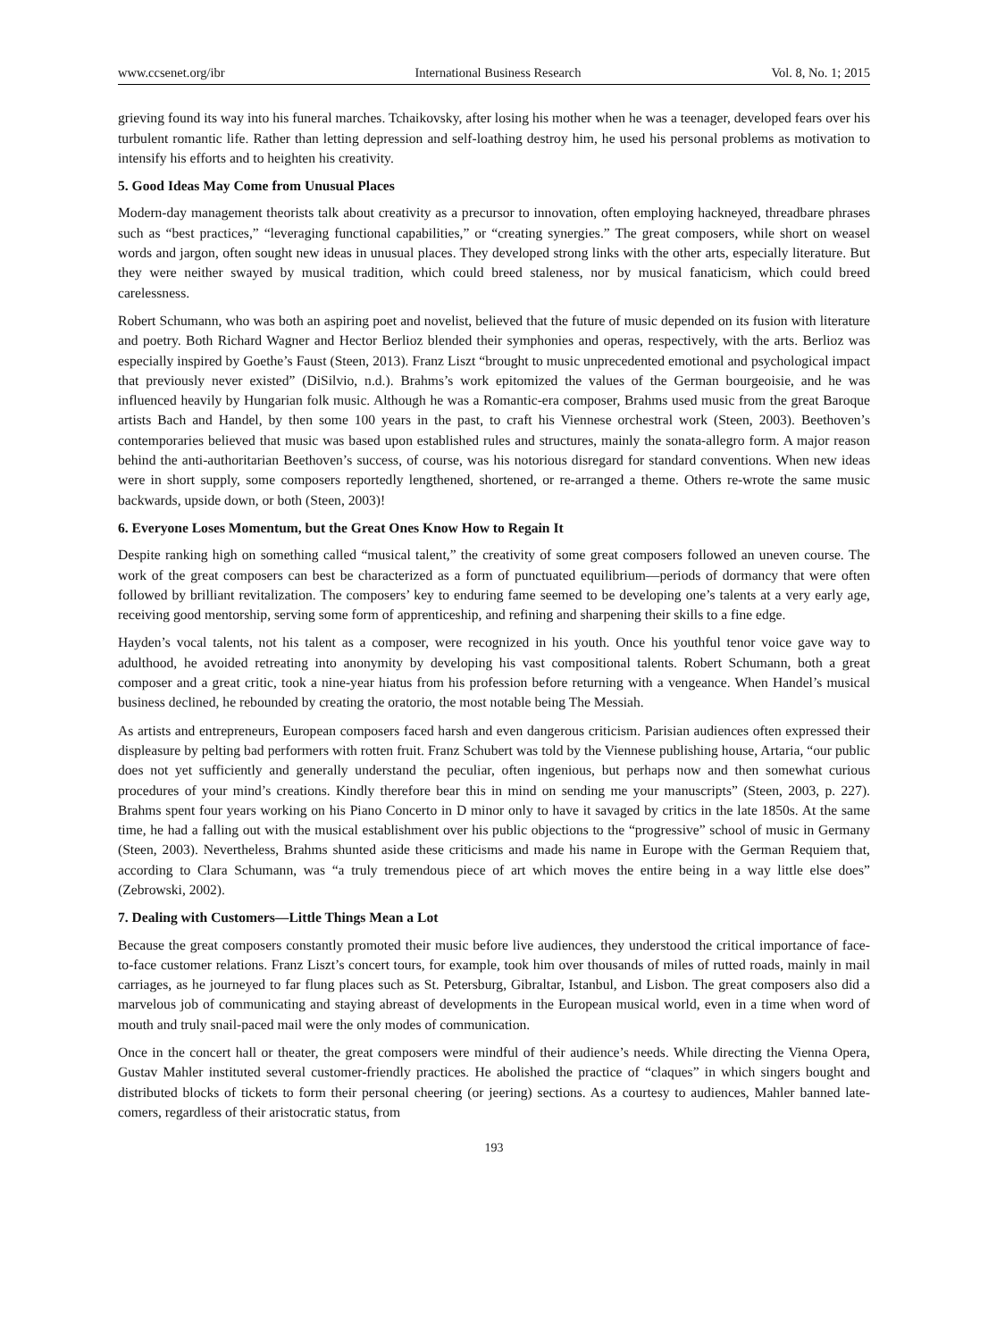www.ccsenet.org/ibr International Business Research Vol. 8, No. 1; 2015
grieving found its way into his funeral marches. Tchaikovsky, after losing his mother when he was a teenager, developed fears over his turbulent romantic life. Rather than letting depression and self-loathing destroy him, he used his personal problems as motivation to intensify his efforts and to heighten his creativity.
5. Good Ideas May Come from Unusual Places
Modern-day management theorists talk about creativity as a precursor to innovation, often employing hackneyed, threadbare phrases such as “best practices,” “leveraging functional capabilities,” or “creating synergies.” The great composers, while short on weasel words and jargon, often sought new ideas in unusual places. They developed strong links with the other arts, especially literature. But they were neither swayed by musical tradition, which could breed staleness, nor by musical fanaticism, which could breed carelessness.
Robert Schumann, who was both an aspiring poet and novelist, believed that the future of music depended on its fusion with literature and poetry. Both Richard Wagner and Hector Berlioz blended their symphonies and operas, respectively, with the arts. Berlioz was especially inspired by Goethe’s Faust (Steen, 2013). Franz Liszt “brought to music unprecedented emotional and psychological impact that previously never existed” (DiSilvio, n.d.). Brahms’s work epitomized the values of the German bourgeoisie, and he was influenced heavily by Hungarian folk music. Although he was a Romantic-era composer, Brahms used music from the great Baroque artists Bach and Handel, by then some 100 years in the past, to craft his Viennese orchestral work (Steen, 2003). Beethoven’s contemporaries believed that music was based upon established rules and structures, mainly the sonata-allegro form. A major reason behind the anti-authoritarian Beethoven’s success, of course, was his notorious disregard for standard conventions. When new ideas were in short supply, some composers reportedly lengthened, shortened, or re-arranged a theme. Others re-wrote the same music backwards, upside down, or both (Steen, 2003)!
6. Everyone Loses Momentum, but the Great Ones Know How to Regain It
Despite ranking high on something called “musical talent,” the creativity of some great composers followed an uneven course. The work of the great composers can best be characterized as a form of punctuated equilibrium—periods of dormancy that were often followed by brilliant revitalization. The composers’ key to enduring fame seemed to be developing one’s talents at a very early age, receiving good mentorship, serving some form of apprenticeship, and refining and sharpening their skills to a fine edge.
Hayden’s vocal talents, not his talent as a composer, were recognized in his youth. Once his youthful tenor voice gave way to adulthood, he avoided retreating into anonymity by developing his vast compositional talents. Robert Schumann, both a great composer and a great critic, took a nine-year hiatus from his profession before returning with a vengeance. When Handel’s musical business declined, he rebounded by creating the oratorio, the most notable being The Messiah.
As artists and entrepreneurs, European composers faced harsh and even dangerous criticism. Parisian audiences often expressed their displeasure by pelting bad performers with rotten fruit. Franz Schubert was told by the Viennese publishing house, Artaria, “our public does not yet sufficiently and generally understand the peculiar, often ingenious, but perhaps now and then somewhat curious procedures of your mind’s creations. Kindly therefore bear this in mind on sending me your manuscripts” (Steen, 2003, p. 227). Brahms spent four years working on his Piano Concerto in D minor only to have it savaged by critics in the late 1850s. At the same time, he had a falling out with the musical establishment over his public objections to the “progressive” school of music in Germany (Steen, 2003). Nevertheless, Brahms shunted aside these criticisms and made his name in Europe with the German Requiem that, according to Clara Schumann, was “a truly tremendous piece of art which moves the entire being in a way little else does” (Zebrowski, 2002).
7. Dealing with Customers—Little Things Mean a Lot
Because the great composers constantly promoted their music before live audiences, they understood the critical importance of face-to-face customer relations. Franz Liszt’s concert tours, for example, took him over thousands of miles of rutted roads, mainly in mail carriages, as he journeyed to far flung places such as St. Petersburg, Gibraltar, Istanbul, and Lisbon. The great composers also did a marvelous job of communicating and staying abreast of developments in the European musical world, even in a time when word of mouth and truly snail-paced mail were the only modes of communication.
Once in the concert hall or theater, the great composers were mindful of their audience’s needs. While directing the Vienna Opera, Gustav Mahler instituted several customer-friendly practices. He abolished the practice of “claques” in which singers bought and distributed blocks of tickets to form their personal cheering (or jeering) sections. As a courtesy to audiences, Mahler banned late-comers, regardless of their aristocratic status, from
193